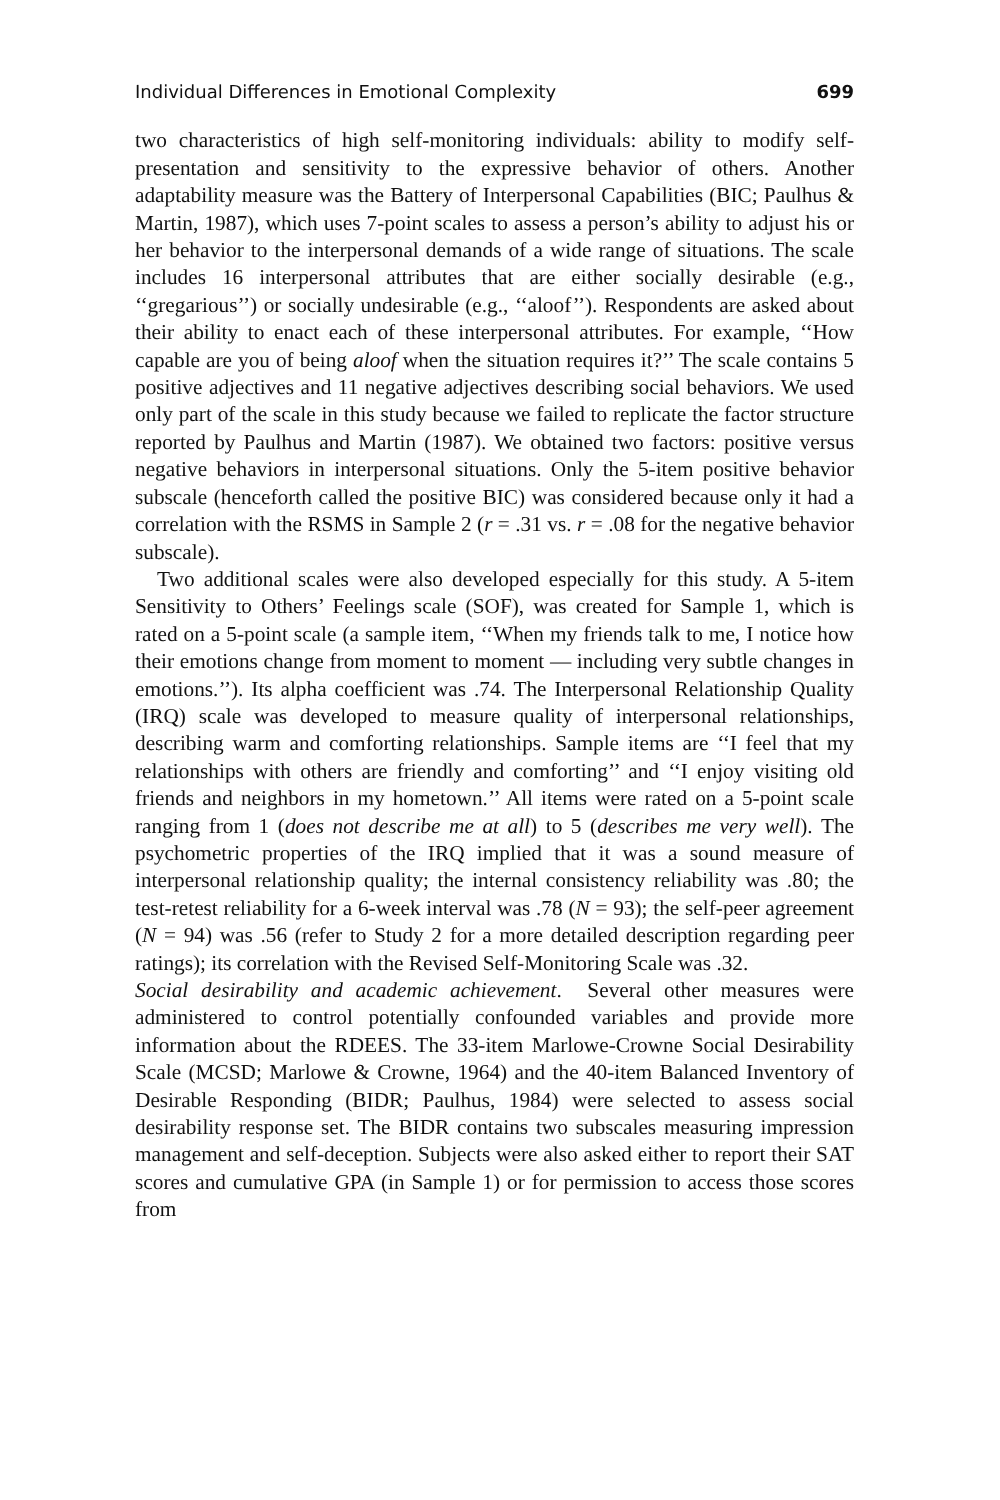Individual Differences in Emotional Complexity 699
two characteristics of high self-monitoring individuals: ability to modify self-presentation and sensitivity to the expressive behavior of others. Another adaptability measure was the Battery of Interpersonal Capabilities (BIC; Paulhus & Martin, 1987), which uses 7-point scales to assess a person’s ability to adjust his or her behavior to the interpersonal demands of a wide range of situations. The scale includes 16 interpersonal attributes that are either socially desirable (e.g., ‘‘gregarious’’) or socially undesirable (e.g., ‘‘aloof’’). Respondents are asked about their ability to enact each of these interpersonal attributes. For example, ‘‘How capable are you of being aloof when the situation requires it?’’ The scale contains 5 positive adjectives and 11 negative adjectives describing social behaviors. We used only part of the scale in this study because we failed to replicate the factor structure reported by Paulhus and Martin (1987). We obtained two factors: positive versus negative behaviors in interpersonal situations. Only the 5-item positive behavior subscale (henceforth called the positive BIC) was considered because only it had a correlation with the RSMS in Sample 2 (r = .31 vs. r = .08 for the negative behavior subscale).
Two additional scales were also developed especially for this study. A 5-item Sensitivity to Others’ Feelings scale (SOF), was created for Sample 1, which is rated on a 5-point scale (a sample item, ‘‘When my friends talk to me, I notice how their emotions change from moment to moment — including very subtle changes in emotions.’’). Its alpha coefficient was .74. The Interpersonal Relationship Quality (IRQ) scale was developed to measure quality of interpersonal relationships, describing warm and comforting relationships. Sample items are ‘‘I feel that my relationships with others are friendly and comforting’’ and ‘‘I enjoy visiting old friends and neighbors in my hometown.’’ All items were rated on a 5-point scale ranging from 1 (does not describe me at all) to 5 (describes me very well). The psychometric properties of the IRQ implied that it was a sound measure of interpersonal relationship quality; the internal consistency reliability was .80; the test-retest reliability for a 6-week interval was .78 (N = 93); the self-peer agreement (N = 94) was .56 (refer to Study 2 for a more detailed description regarding peer ratings); its correlation with the Revised Self-Monitoring Scale was .32.
Social desirability and academic achievement. Several other measures were administered to control potentially confounded variables and provide more information about the RDEES. The 33-item Marlowe-Crowne Social Desirability Scale (MCSD; Marlowe & Crowne, 1964) and the 40-item Balanced Inventory of Desirable Responding (BIDR; Paulhus, 1984) were selected to assess social desirability response set. The BIDR contains two subscales measuring impression management and self-deception. Subjects were also asked either to report their SAT scores and cumulative GPA (in Sample 1) or for permission to access those scores from